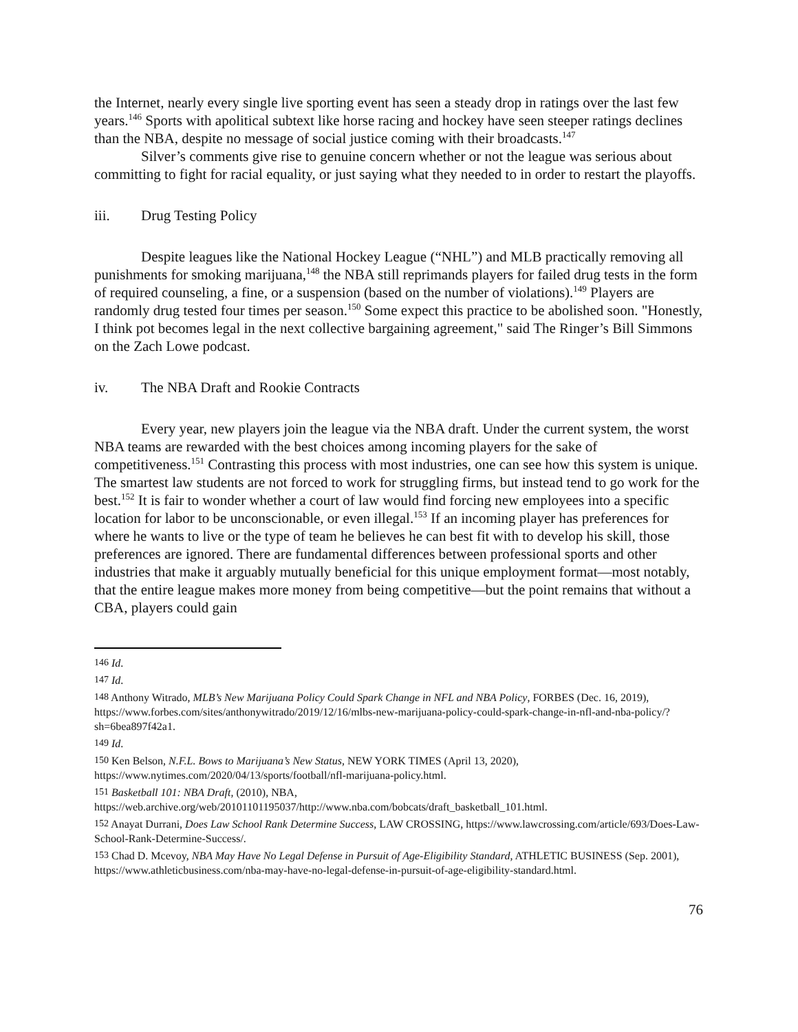the Internet, nearly every single live sporting event has seen a steady drop in ratings over the last few years.<sup>146</sup> Sports with apolitical subtext like horse racing and hockey have seen steeper ratings declines than the NBA, despite no message of social justice coming with their broadcasts.<sup>147</sup>
Silver’s comments give rise to genuine concern whether or not the league was serious about committing to fight for racial equality, or just saying what they needed to in order to restart the playoffs.
iii. Drug Testing Policy
Despite leagues like the National Hockey League (“NHL”) and MLB practically removing all punishments for smoking marijuana,<sup>148</sup> the NBA still reprimands players for failed drug tests in the form of required counseling, a fine, or a suspension (based on the number of violations).<sup>149</sup> Players are randomly drug tested four times per season.<sup>150</sup> Some expect this practice to be abolished soon. "Honestly, I think pot becomes legal in the next collective bargaining agreement," said The Ringer’s Bill Simmons on the Zach Lowe podcast.
iv. The NBA Draft and Rookie Contracts
Every year, new players join the league via the NBA draft. Under the current system, the worst NBA teams are rewarded with the best choices among incoming players for the sake of competitiveness.<sup>151</sup> Contrasting this process with most industries, one can see how this system is unique. The smartest law students are not forced to work for struggling firms, but instead tend to go work for the best.<sup>152</sup> It is fair to wonder whether a court of law would find forcing new employees into a specific location for labor to be unconscionable, or even illegal.<sup>153</sup> If an incoming player has preferences for where he wants to live or the type of team he believes he can best fit with to develop his skill, those preferences are ignored. There are fundamental differences between professional sports and other industries that make it arguably mutually beneficial for this unique employment format—most notably, that the entire league makes more money from being competitive—but the point remains that without a CBA, players could gain
<sup>146</sup> Id.
<sup>147</sup> Id.
<sup>148</sup> Anthony Witrado, MLB’s New Marijuana Policy Could Spark Change in NFL and NBA Policy, FORBES (Dec. 16, 2019), https://www.forbes.com/sites/anthonywitrado/2019/12/16/mlbs-new-marijuana-policy-could-spark-change-in-nfl-and-nba-policy/?sh=6bea897f42a1.
<sup>149</sup> Id.
<sup>150</sup> Ken Belson, N.F.L. Bows to Marijuana’s New Status, NEW YORK TIMES (April 13, 2020), https://www.nytimes.com/2020/04/13/sports/football/nfl-marijuana-policy.html.
<sup>151</sup> Basketball 101: NBA Draft, (2010), NBA, https://web.archive.org/web/20101101195037/http://www.nba.com/bobcats/draft_basketball_101.html.
<sup>152</sup> Anayat Durrani, Does Law School Rank Determine Success, LAW CROSSING, https://www.lawcrossing.com/article/693/Does-Law-School-Rank-Determine-Success/.
<sup>153</sup> Chad D. Mcevoy, NBA May Have No Legal Defense in Pursuit of Age-Eligibility Standard, ATHLETIC BUSINESS (Sep. 2001), https://www.athleticbusiness.com/nba-may-have-no-legal-defense-in-pursuit-of-age-eligibility-standard.html.
76